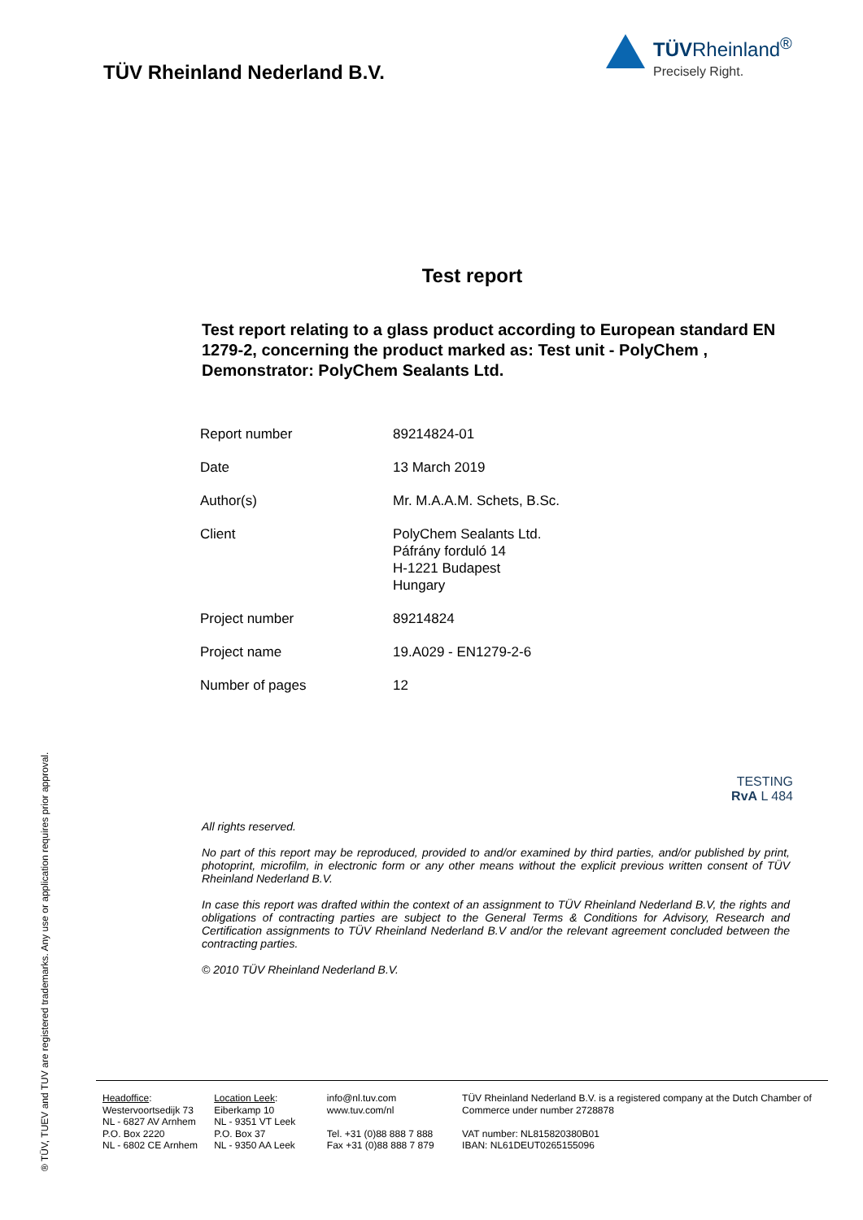TÜV Rheinland Nederland B.V.
TÜVRheinland<sup>®</sup>
Precisely Right.
Test report
Test report relating to a glass product according to European standard EN 1279-2, concerning the product marked as: Test unit - PolyChem , Demonstrator: PolyChem Sealants Ltd.
| Report number | 89214824-01 |
| Date | 13 March 2019 |
| Author(s) | Mr. M.A.A.M. Schets, B.Sc. |
| Client | PolyChem Sealants Ltd. Páfrány forduló 14 H-1221 Budapest Hungary |
| Project number | 89214824 |
| Project name | 19.A029 - EN1279-2-6 |
| Number of pages | 12 |
TESTING
RvA L 484
All rights reserved.
No part of this report may be reproduced, provided to and/or examined by third parties, and/or published by print, photoprint, microfilm, in electronic form or any other means without the explicit previous written consent of TÜV Rheinland Nederland B.V.
In case this report was drafted within the context of an assignment to TÜV Rheinland Nederland B.V, the rights and obligations of contracting parties are subject to the General Terms & Conditions for Advisory, Research and Certification assignments to TÜV Rheinland Nederland B.V and/or the relevant agreement concluded between the contracting parties.
© 2010 TÜV Rheinland Nederland B.V.
® TÜV, TUEV and TUV are registered trademarks. Any use or application requires prior approval.
Headoffice:
Westervoortsedijk 73
NL - 6827 AV Arnhem
P.O. Box 2220
NL - 6802 CE Arnhem
Location Leek:
Eiberkamp 10
NL - 9351 VT Leek
P.O. Box 37
NL - 9350 AA Leek
info@nl.tuv.com
www.tuv.com/nl
Tel. +31 (0)88 888 7 888
Fax +31 (0)88 888 7 879
TÜV Rheinland Nederland B.V. is a registered company at the Dutch Chamber of Commerce under number 2728878
VAT number: NL815820380B01
IBAN: NL61DEUT0265155096